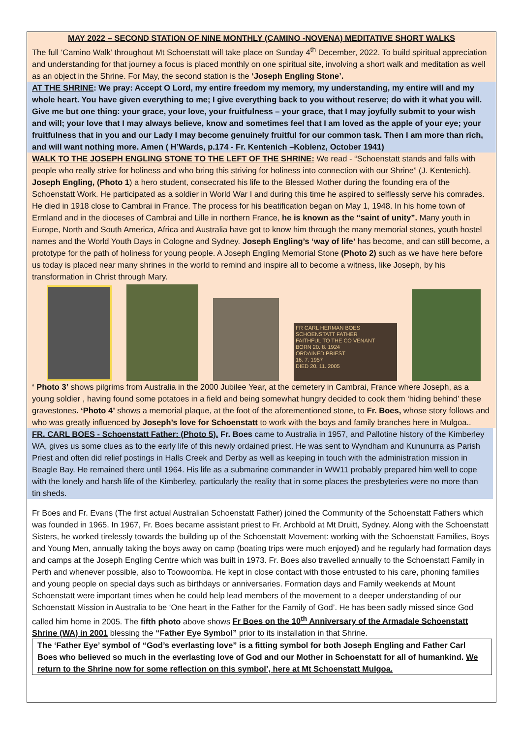MAY 2022 – SECOND STATION OF NINE MONTHLY (CAMINO -NOVENA) MEDITATIVE SHORT WALKS
The full ‘Camino Walk’ throughout Mt Schoenstatt will take place on Sunday 4<sup>th</sup> December, 2022. To build spiritual appreciation and understanding for that journey a focus is placed monthly on one spiritual site, involving a short walk and meditation as well as an object in the Shrine. For May, the second station is the ‘Joseph Engling Stone’.
AT THE SHRINE: We pray: Accept O Lord, my entire freedom my memory, my understanding, my entire will and my whole heart. You have given everything to me; I give everything back to you without reserve; do with it what you will. Give me but one thing: your grace, your love, your fruitfulness – your grace, that I may joyfully submit to your wish and will; your love that I may always believe, know and sometimes feel that I am loved as the apple of your eye; your fruitfulness that in you and our Lady I may become genuinely fruitful for our common task. Then I am more than rich, and will want nothing more. Amen ( H’Wards, p.174 - Fr. Kentenich –Koblenz, October 1941)
WALK TO THE JOSEPH ENGLING STONE TO THE LEFT OF THE SHRINE: We read - “Schoenstatt stands and falls with people who really strive for holiness and who bring this striving for holiness into connection with our Shrine” (J. Kentenich). Joseph Engling, (Photo 1) a hero student, consecrated his life to the Blessed Mother during the founding era of the Schoenstatt Work. He participated as a soldier in World War I and during this time he aspired to selflessly serve his comrades. He died in 1918 close to Cambrai in France. The process for his beatification began on May 1, 1948. In his home town of Ermland and in the dioceses of Cambrai and Lille in northern France, he is known as the “saint of unity”. Many youth in Europe, North and South America, Africa and Australia have got to know him through the many memorial stones, youth hostel names and the World Youth Days in Cologne and Sydney. Joseph Engling’s ‘way of life’ has become, and can still become, a prototype for the path of holiness for young people. A Joseph Engling Memorial Stone (Photo 2) such as we have here before us today is placed near many shrines in the world to remind and inspire all to become a witness, like Joseph, by his transformation in Christ through Mary.
FR CARL HERMAN BOES
SCHOENSTATT FATHER
FAITHFUL TO THE CO VENANT
BORN 20. 8. 1924
ORDAINED PRIEST
16. 7. 1957
DIED 20. 11. 2005
‘ Photo 3’ shows pilgrims from Australia in the 2000 Jubilee Year, at the cemetery in Cambrai, France where Joseph, as a young soldier , having found some potatoes in a field and being somewhat hungry decided to cook them ‘hiding behind’ these gravestones. ‘Photo 4’ shows a memorial plaque, at the foot of the aforementioned stone, to Fr. Boes, whose story follows and who was greatly influenced by Joseph’s love for Schoenstatt to work with the boys and family branches here in Mulgoa..
FR. CARL BOES - Schoenstatt Father: (Photo 5). Fr. Boes came to Australia in 1957, and Pallotine history of the Kimberley WA, gives us some clues as to the early life of this newly ordained priest. He was sent to Wyndham and Kununurra as Parish Priest and often did relief postings in Halls Creek and Derby as well as keeping in touch with the administration mission in Beagle Bay. He remained there until 1964. His life as a submarine commander in WW11 probably prepared him well to cope with the lonely and harsh life of the Kimberley, particularly the reality that in some places the presbyteries were no more than tin sheds.
Fr Boes and Fr. Evans (The first actual Australian Schoenstatt Father) joined the Community of the Schoenstatt Fathers which was founded in 1965. In 1967, Fr. Boes became assistant priest to Fr. Archbold at Mt Druitt, Sydney. Along with the Schoenstatt Sisters, he worked tirelessly towards the building up of the Schoenstatt Movement: working with the Schoenstatt Families, Boys and Young Men, annually taking the boys away on camp (boating trips were much enjoyed) and he regularly had formation days and camps at the Joseph Engling Centre which was built in 1973. Fr. Boes also travelled annually to the Schoenstatt Family in Perth and whenever possible, also to Toowoomba. He kept in close contact with those entrusted to his care, phoning families and young people on special days such as birthdays or anniversaries. Formation days and Family weekends at Mount Schoenstatt were important times when he could help lead members of the movement to a deeper understanding of our Schoenstatt Mission in Australia to be ‘One heart in the Father for the Family of God’. He has been sadly missed since God called him home in 2005. The fifth photo above shows Fr Boes on the 10<sup>th</sup> Anniversary of the Armadale Schoenstatt Shrine (WA) in 2001 blessing the “Father Eye Symbol” prior to its installation in that Shrine.
The ‘Father Eye’ symbol of “God’s everlasting love” is a fitting symbol for both Joseph Engling and Father Carl Boes who believed so much in the everlasting love of God and our Mother in Schoenstatt for all of humankind. We return to the Shrine now for some reflection on this symbol’, here at Mt Schoenstatt Mulgoa.